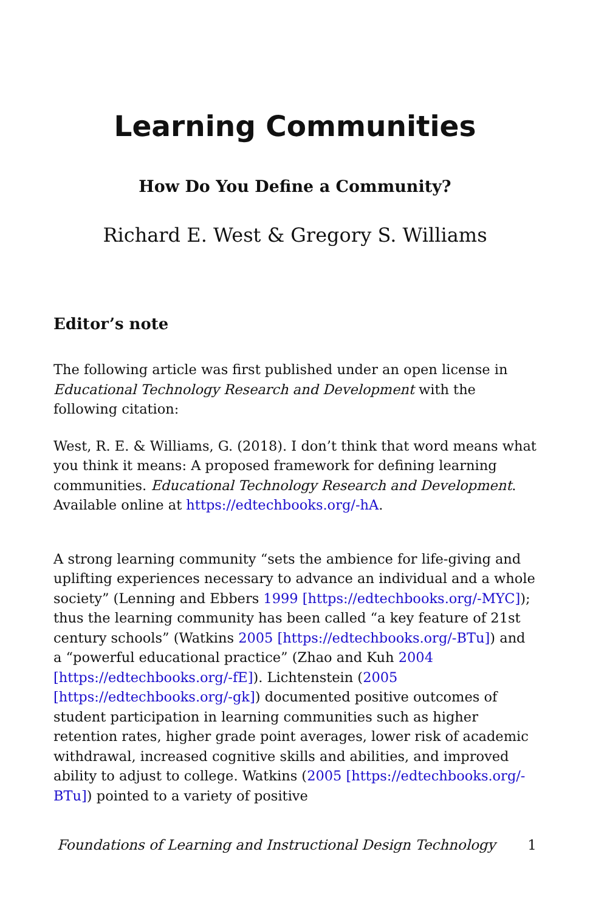Learning Communities
How Do You Define a Community?
Richard E. West & Gregory S. Williams
Editor’s note
The following article was first published under an open license in Educational Technology Research and Development with the following citation:
West, R. E. & Williams, G. (2018). I don’t think that word means what you think it means: A proposed framework for defining learning communities. Educational Technology Research and Development. Available online at https://edtechbooks.org/-hA.
A strong learning community “sets the ambience for life-giving and uplifting experiences necessary to advance an individual and a whole society” (Lenning and Ebbers 1999 [https://edtechbooks.org/-MYC]); thus the learning community has been called “a key feature of 21st century schools” (Watkins 2005 [https://edtechbooks.org/-BTu]) and a “powerful educational practice” (Zhao and Kuh 2004 [https://edtechbooks.org/-fE]). Lichtenstein (2005 [https://edtechbooks.org/-gk]) documented positive outcomes of student participation in learning communities such as higher retention rates, higher grade point averages, lower risk of academic withdrawal, increased cognitive skills and abilities, and improved ability to adjust to college. Watkins (2005 [https://edtechbooks.org/-BTu]) pointed to a variety of positive
Foundations of Learning and Instructional Design Technology 1